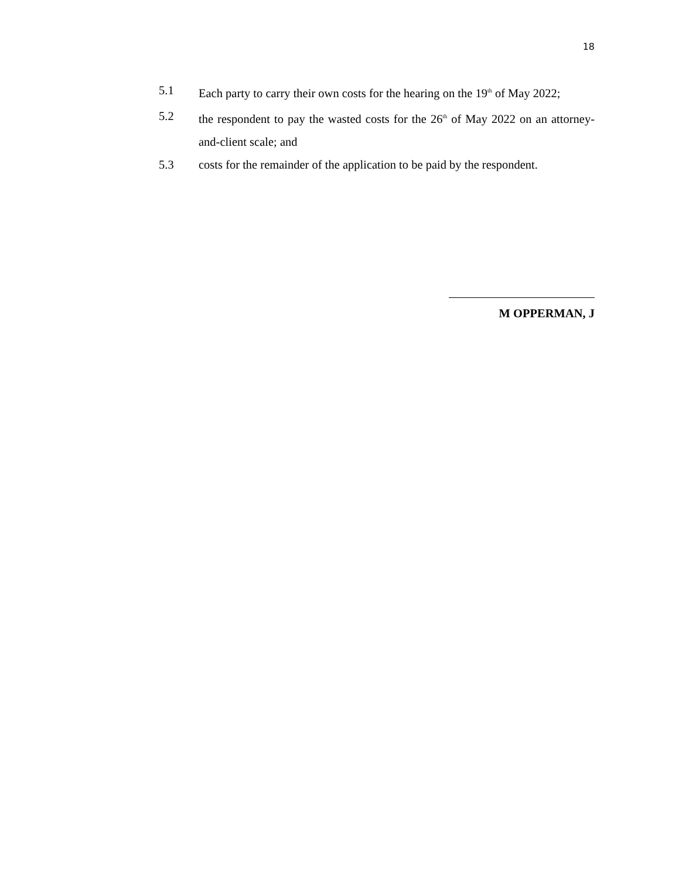18
5.1 Each party to carry their own costs for the hearing on the 19<sup>th</sup> of May 2022;
5.2 the respondent to pay the wasted costs for the 26<sup>th</sup> of May 2022 on an attorney-and-client scale; and
5.3 costs for the remainder of the application to be paid by the respondent.
M OPPERMAN, J